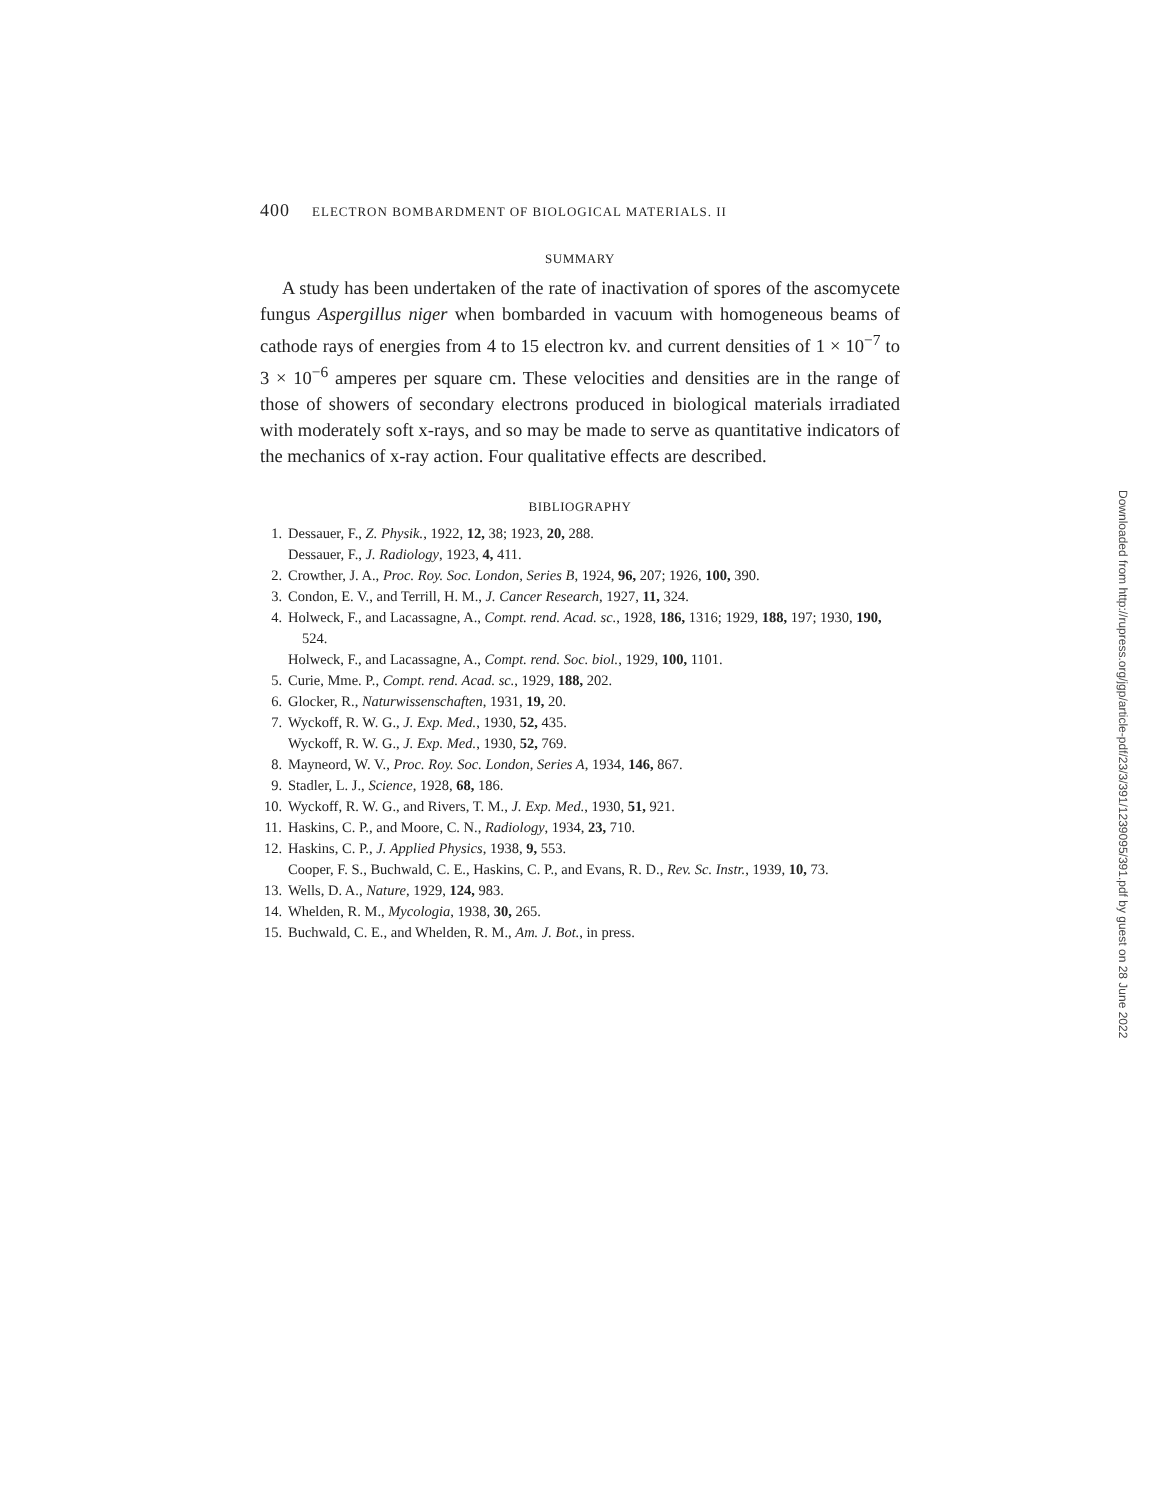400 ELECTRON BOMBARDMENT OF BIOLOGICAL MATERIALS. II
SUMMARY
A study has been undertaken of the rate of inactivation of spores of the ascomycete fungus Aspergillus niger when bombarded in vacuum with homogeneous beams of cathode rays of energies from 4 to 15 electron kv. and current densities of 1 × 10<sup>−7</sup> to 3 × 10<sup>−6</sup> amperes per square cm. These velocities and densities are in the range of those of showers of secondary electrons produced in biological materials irradiated with moderately soft x-rays, and so may be made to serve as quantitative indicators of the mechanics of x-ray action. Four qualitative effects are described.
BIBLIOGRAPHY
1. Dessauer, F., Z. Physik., 1922, 12, 38; 1923, 20, 288.
Dessauer, F., J. Radiology, 1923, 4, 411.
2. Crowther, J. A., Proc. Roy. Soc. London, Series B, 1924, 96, 207; 1926, 100, 390.
3. Condon, E. V., and Terrill, H. M., J. Cancer Research, 1927, 11, 324.
4. Holweck, F., and Lacassagne, A., Compt. rend. Acad. sc., 1928, 186, 1316; 1929, 188, 197; 1930, 190, 524.
Holweck, F., and Lacassagne, A., Compt. rend. Soc. biol., 1929, 100, 1101.
5. Curie, Mme. P., Compt. rend. Acad. sc., 1929, 188, 202.
6. Glocker, R., Naturwissenschaften, 1931, 19, 20.
7. Wyckoff, R. W. G., J. Exp. Med., 1930, 52, 435.
Wyckoff, R. W. G., J. Exp. Med., 1930, 52, 769.
8. Mayneord, W. V., Proc. Roy. Soc. London, Series A, 1934, 146, 867.
9. Stadler, L. J., Science, 1928, 68, 186.
10. Wyckoff, R. W. G., and Rivers, T. M., J. Exp. Med., 1930, 51, 921.
11. Haskins, C. P., and Moore, C. N., Radiology, 1934, 23, 710.
12. Haskins, C. P., J. Applied Physics, 1938, 9, 553.
Cooper, F. S., Buchwald, C. E., Haskins, C. P., and Evans, R. D., Rev. Sc. Instr., 1939, 10, 73.
13. Wells, D. A., Nature, 1929, 124, 983.
14. Whelden, R. M., Mycologia, 1938, 30, 265.
15. Buchwald, C. E., and Whelden, R. M., Am. J. Bot., in press.
Downloaded from http://rupress.org/jgp/article-pdf/23/3/391/1239095/391.pdf by guest on 28 June 2022